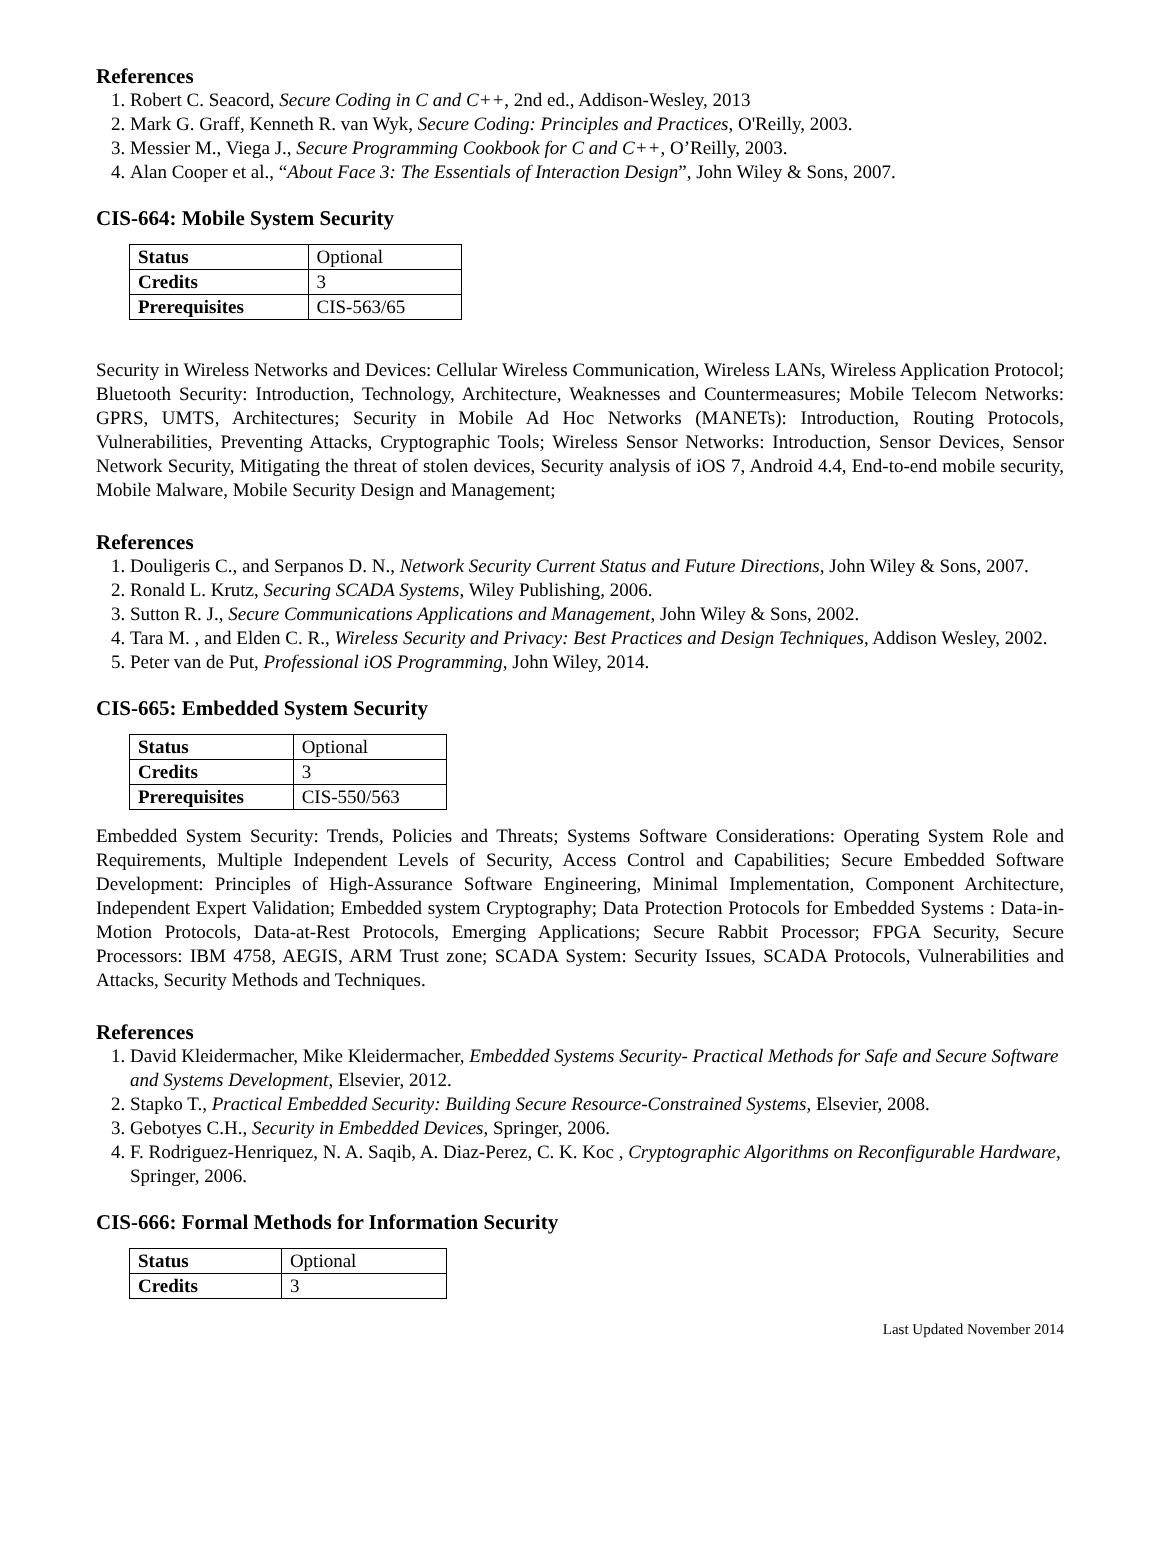References
1. Robert C. Seacord, Secure Coding in C and C++, 2nd ed., Addison-Wesley, 2013
2. Mark G. Graff, Kenneth R. van Wyk, Secure Coding: Principles and Practices, O'Reilly, 2003.
3. Messier M., Viega J., Secure Programming Cookbook for C and C++, O’Reilly, 2003.
4. Alan Cooper et al., “About Face 3: The Essentials of Interaction Design”, John Wiley & Sons, 2007.
CIS-664: Mobile System Security
| Status | Optional |
| Credits | 3 |
| Prerequisites | CIS-563/65 |
Security in Wireless Networks and Devices: Cellular Wireless Communication, Wireless LANs, Wireless Application Protocol; Bluetooth Security: Introduction, Technology, Architecture, Weaknesses and Countermeasures; Mobile Telecom Networks: GPRS, UMTS, Architectures; Security in Mobile Ad Hoc Networks (MANETs): Introduction, Routing Protocols, Vulnerabilities, Preventing Attacks, Cryptographic Tools; Wireless Sensor Networks: Introduction, Sensor Devices, Sensor Network Security, Mitigating the threat of stolen devices, Security analysis of iOS 7, Android 4.4, End-to-end mobile security, Mobile Malware, Mobile Security Design and Management;
References
1. Douligeris C., and Serpanos D. N., Network Security Current Status and Future Directions, John Wiley & Sons, 2007.
2. Ronald L. Krutz, Securing SCADA Systems, Wiley Publishing, 2006.
3. Sutton R. J., Secure Communications Applications and Management, John Wiley & Sons, 2002.
4. Tara M. , and Elden C. R., Wireless Security and Privacy: Best Practices and Design Techniques, Addison Wesley, 2002.
5. Peter van de Put, Professional iOS Programming, John Wiley, 2014.
CIS-665: Embedded System Security
| Status | Optional |
| Credits | 3 |
| Prerequisites | CIS-550/563 |
Embedded System Security: Trends, Policies and Threats; Systems Software Considerations: Operating System Role and Requirements, Multiple Independent Levels of Security, Access Control and Capabilities; Secure Embedded Software Development: Principles of High-Assurance Software Engineering, Minimal Implementation, Component Architecture, Independent Expert Validation; Embedded system Cryptography; Data Protection Protocols for Embedded Systems : Data-in-Motion Protocols, Data-at-Rest Protocols, Emerging Applications; Secure Rabbit Processor; FPGA Security, Secure Processors: IBM 4758, AEGIS, ARM Trust zone; SCADA System: Security Issues, SCADA Protocols, Vulnerabilities and Attacks, Security Methods and Techniques.
References
1. David Kleidermacher, Mike Kleidermacher, Embedded Systems Security- Practical Methods for Safe and Secure Software and Systems Development, Elsevier, 2012.
2. Stapko T., Practical Embedded Security: Building Secure Resource-Constrained Systems, Elsevier, 2008.
3. Gebotyes C.H., Security in Embedded Devices, Springer, 2006.
4. F. Rodriguez-Henriquez, N. A. Saqib, A. Diaz-Perez, C. K. Koc , Cryptographic Algorithms on Reconfigurable Hardware, Springer, 2006.
CIS-666: Formal Methods for Information Security
| Status | Optional |
| Credits | 3 |
Last Updated November 2014